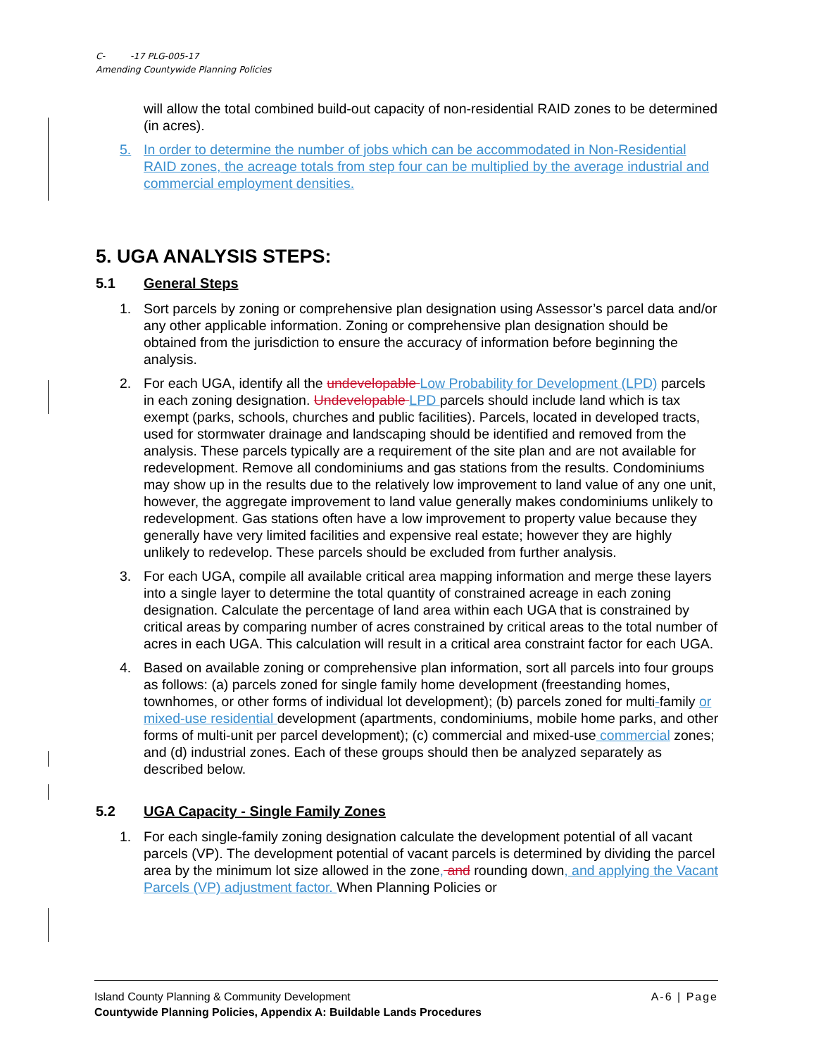C- -17 PLG-005-17
Amending Countywide Planning Policies
will allow the total combined build-out capacity of non-residential RAID zones to be determined (in acres).
5. In order to determine the number of jobs which can be accommodated in Non-Residential RAID zones, the acreage totals from step four can be multiplied by the average industrial and commercial employment densities.
5. UGA ANALYSIS STEPS:
5.1 General Steps
1. Sort parcels by zoning or comprehensive plan designation using Assessor’s parcel data and/or any other applicable information. Zoning or comprehensive plan designation should be obtained from the jurisdiction to ensure the accuracy of information before beginning the analysis.
2. For each UGA, identify all the undevelopable Low Probability for Development (LPD) parcels in each zoning designation. Undevelopable LPD parcels should include land which is tax exempt (parks, schools, churches and public facilities). Parcels, located in developed tracts, used for stormwater drainage and landscaping should be identified and removed from the analysis. These parcels typically are a requirement of the site plan and are not available for redevelopment. Remove all condominiums and gas stations from the results. Condominiums may show up in the results due to the relatively low improvement to land value of any one unit, however, the aggregate improvement to land value generally makes condominiums unlikely to redevelopment. Gas stations often have a low improvement to property value because they generally have very limited facilities and expensive real estate; however they are highly unlikely to redevelop. These parcels should be excluded from further analysis.
3. For each UGA, compile all available critical area mapping information and merge these layers into a single layer to determine the total quantity of constrained acreage in each zoning designation. Calculate the percentage of land area within each UGA that is constrained by critical areas by comparing number of acres constrained by critical areas to the total number of acres in each UGA. This calculation will result in a critical area constraint factor for each UGA.
4. Based on available zoning or comprehensive plan information, sort all parcels into four groups as follows: (a) parcels zoned for single family home development (freestanding homes, townhomes, or other forms of individual lot development); (b) parcels zoned for multi-family or mixed-use residential development (apartments, condominiums, mobile home parks, and other forms of multi-unit per parcel development); (c) commercial and mixed-use commercial zones; and (d) industrial zones. Each of these groups should then be analyzed separately as described below.
5.2 UGA Capacity - Single Family Zones
1. For each single-family zoning designation calculate the development potential of all vacant parcels (VP). The development potential of vacant parcels is determined by dividing the parcel area by the minimum lot size allowed in the zone, and rounding down, and applying the Vacant Parcels (VP) adjustment factor. When Planning Policies or
A-6 | Page Island County Planning & Community Development
Countywide Planning Policies, Appendix A: Buildable Lands Procedures